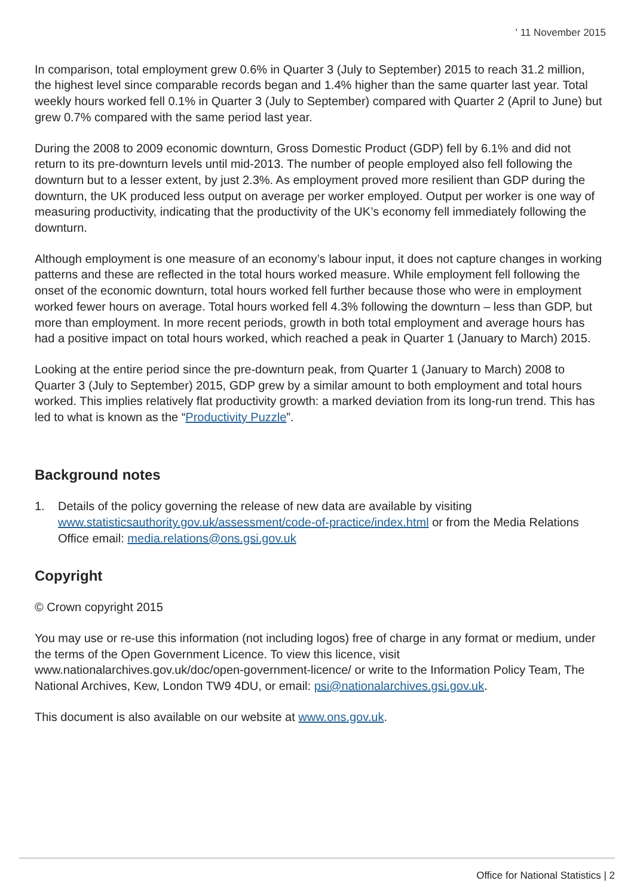' 11 November 2015
In comparison, total employment grew 0.6% in Quarter 3 (July to September) 2015 to reach 31.2 million, the highest level since comparable records began and 1.4% higher than the same quarter last year. Total weekly hours worked fell 0.1% in Quarter 3 (July to September) compared with Quarter 2 (April to June) but grew 0.7% compared with the same period last year.
During the 2008 to 2009 economic downturn, Gross Domestic Product (GDP) fell by 6.1% and did not return to its pre-downturn levels until mid-2013. The number of people employed also fell following the downturn but to a lesser extent, by just 2.3%. As employment proved more resilient than GDP during the downturn, the UK produced less output on average per worker employed. Output per worker is one way of measuring productivity, indicating that the productivity of the UK’s economy fell immediately following the downturn.
Although employment is one measure of an economy’s labour input, it does not capture changes in working patterns and these are reflected in the total hours worked measure. While employment fell following the onset of the economic downturn, total hours worked fell further because those who were in employment worked fewer hours on average. Total hours worked fell 4.3% following the downturn – less than GDP, but more than employment. In more recent periods, growth in both total employment and average hours has had a positive impact on total hours worked, which reached a peak in Quarter 1 (January to March) 2015.
Looking at the entire period since the pre-downturn peak, from Quarter 1 (January to March) 2008 to Quarter 3 (July to September) 2015, GDP grew by a similar amount to both employment and total hours worked. This implies relatively flat productivity growth: a marked deviation from its long-run trend. This has led to what is known as the “Productivity Puzzle”.
Background notes
1. Details of the policy governing the release of new data are available by visiting www.statisticsauthority.gov.uk/assessment/code-of-practice/index.html or from the Media Relations Office email: media.relations@ons.gsi.gov.uk
Copyright
© Crown copyright 2015
You may use or re-use this information (not including logos) free of charge in any format or medium, under the terms of the Open Government Licence. To view this licence, visit www.nationalarchives.gov.uk/doc/open-government-licence/ or write to the Information Policy Team, The National Archives, Kew, London TW9 4DU, or email: psi@nationalarchives.gsi.gov.uk.
This document is also available on our website at www.ons.gov.uk.
Office for National Statistics | 2